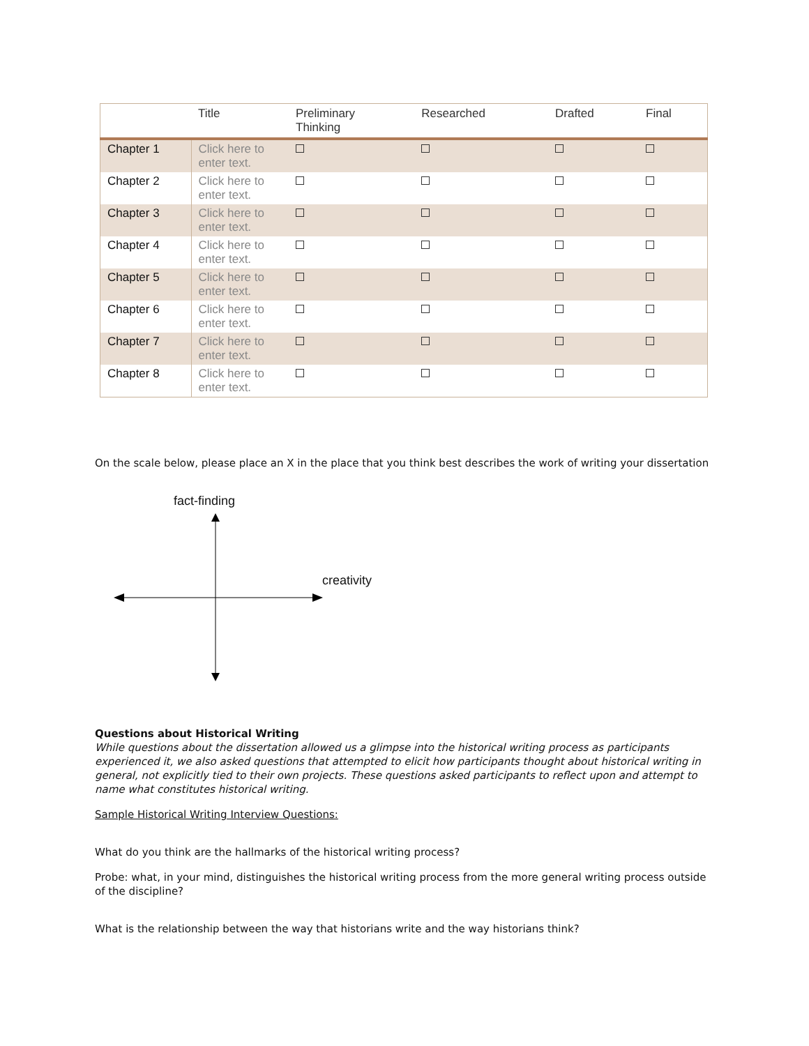| | Title | Preliminary Thinking | Researched | Drafted | Final |
| --- | --- | --- | --- | --- | --- |
| Chapter 1 | Click here to enter text. | | | | |
| Chapter 2 | Click here to enter text. | | | | |
| Chapter 3 | Click here to enter text. | | | | |
| Chapter 4 | Click here to enter text. | | | | |
| Chapter 5 | Click here to enter text. | | | | |
| Chapter 6 | Click here to enter text. | | | | |
| Chapter 7 | Click here to enter text. | | | | |
| Chapter 8 | Click here to enter text. | | | | |
On the scale below, please place an X in the place that you think best describes the work of writing your dissertation
fact-finding
creativity
Questions about Historical Writing
While questions about the dissertation allowed us a glimpse into the historical writing process as participants experienced it, we also asked questions that attempted to elicit how participants thought about historical writing in general, not explicitly tied to their own projects. These questions asked participants to reflect upon and attempt to name what constitutes historical writing.
Sample Historical Writing Interview Questions:
What do you think are the hallmarks of the historical writing process?
Probe: what, in your mind, distinguishes the historical writing process from the more general writing process outside of the discipline?
What is the relationship between the way that historians write and the way historians think?